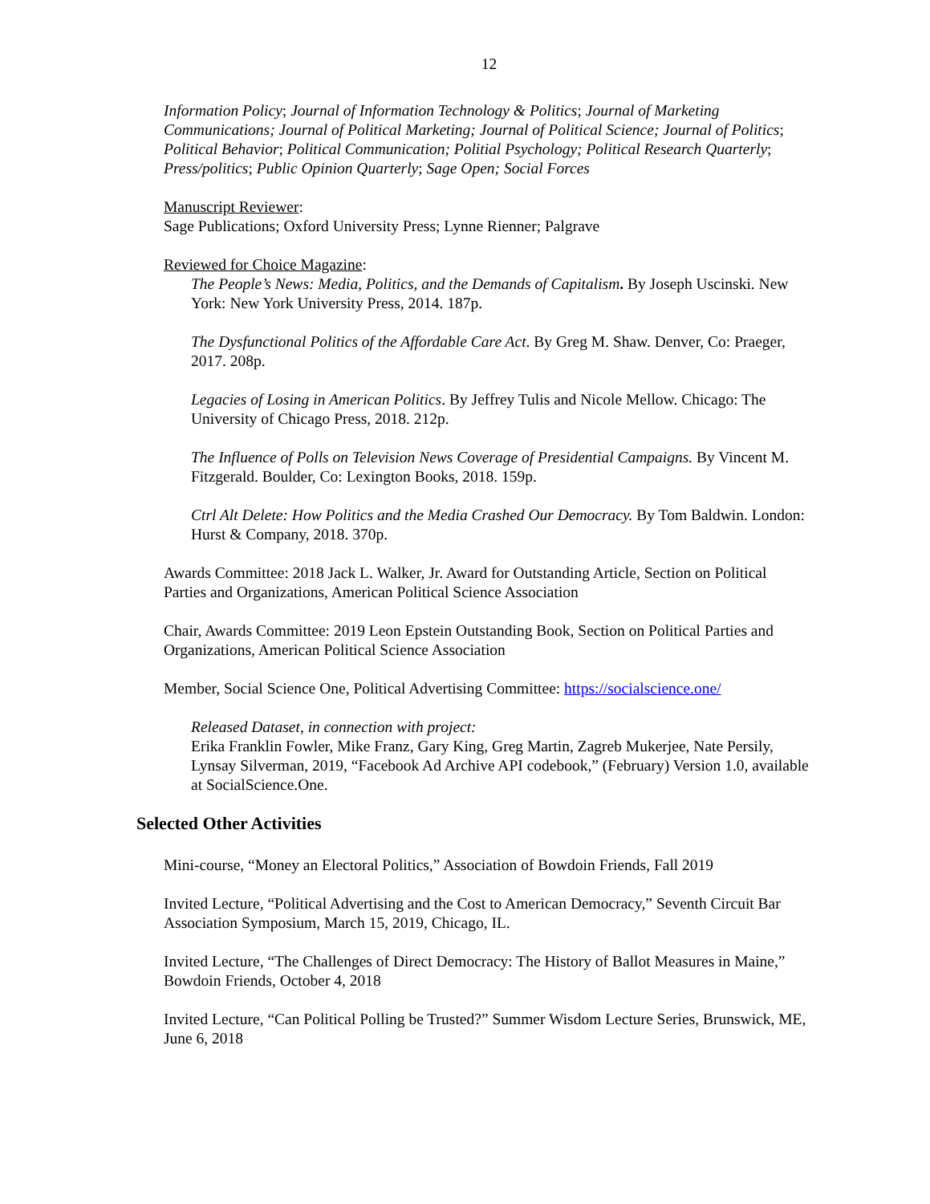12
Information Policy; Journal of Information Technology & Politics; Journal of Marketing Communications; Journal of Political Marketing; Journal of Political Science; Journal of Politics; Political Behavior; Political Communication; Politial Psychology; Political Research Quarterly; Press/politics; Public Opinion Quarterly; Sage Open; Social Forces
Manuscript Reviewer:
Sage Publications; Oxford University Press; Lynne Rienner; Palgrave
Reviewed for Choice Magazine:
The People’s News: Media, Politics, and the Demands of Capitalism. By Joseph Uscinski. New York: New York University Press, 2014. 187p.
The Dysfunctional Politics of the Affordable Care Act. By Greg M. Shaw. Denver, Co: Praeger, 2017. 208p.
Legacies of Losing in American Politics. By Jeffrey Tulis and Nicole Mellow. Chicago: The University of Chicago Press, 2018. 212p.
The Influence of Polls on Television News Coverage of Presidential Campaigns. By Vincent M. Fitzgerald. Boulder, Co: Lexington Books, 2018. 159p.
Ctrl Alt Delete: How Politics and the Media Crashed Our Democracy. By Tom Baldwin. London: Hurst & Company, 2018. 370p.
Awards Committee: 2018 Jack L. Walker, Jr. Award for Outstanding Article, Section on Political Parties and Organizations, American Political Science Association
Chair, Awards Committee: 2019 Leon Epstein Outstanding Book, Section on Political Parties and Organizations, American Political Science Association
Member, Social Science One, Political Advertising Committee: https://socialscience.one/
Released Dataset, in connection with project:
Erika Franklin Fowler, Mike Franz, Gary King, Greg Martin, Zagreb Mukerjee, Nate Persily, Lynsay Silverman, 2019, “Facebook Ad Archive API codebook,” (February) Version 1.0, available at SocialScience.One.
Selected Other Activities
Mini-course, “Money an Electoral Politics,” Association of Bowdoin Friends, Fall 2019
Invited Lecture, “Political Advertising and the Cost to American Democracy,” Seventh Circuit Bar Association Symposium, March 15, 2019, Chicago, IL.
Invited Lecture, “The Challenges of Direct Democracy: The History of Ballot Measures in Maine,” Bowdoin Friends, October 4, 2018
Invited Lecture, “Can Political Polling be Trusted?” Summer Wisdom Lecture Series, Brunswick, ME, June 6, 2018